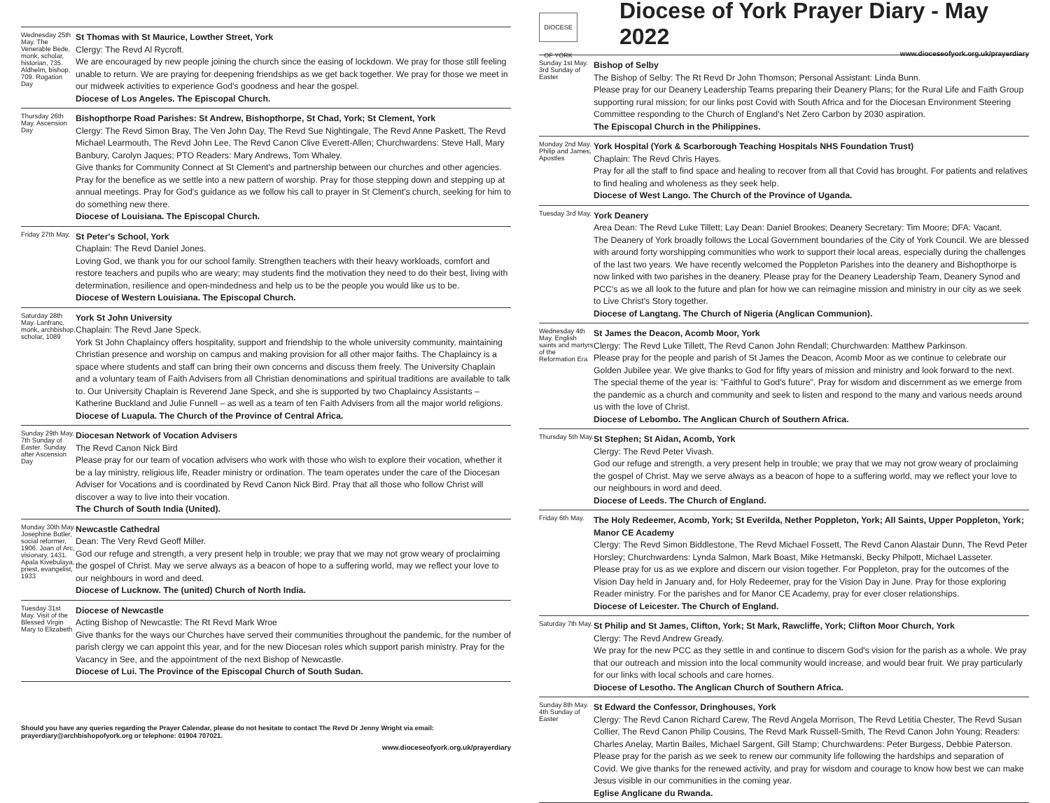Wednesday 25th May. The Venerable Bede, monk, scholar, historian, 735. Aldhelm, bishop, 709. Rogation Day
St Thomas with St Maurice, Lowther Street, York
Clergy: The Revd Al Rycroft.
We are encouraged by new people joining the church since the easing of lockdown. We pray for those still feeling unable to return. We are praying for deepening friendships as we get back together. We pray for those we meet in our midweek activities to experience God's goodness and hear the gospel.
Diocese of Los Angeles. The Episcopal Church.
Thursday 26th May. Ascension Day
Bishopthorpe Road Parishes: St Andrew, Bishopthorpe, St Chad, York; St Clement, York
Clergy: The Revd Simon Bray, The Ven John Day, The Revd Sue Nightingale, The Revd Anne Paskett, The Revd Michael Learmouth, The Revd John Lee, The Revd Canon Clive Everett-Allen; Churchwardens: Steve Hall, Mary Banbury, Carolyn Jaques; PTO Readers: Mary Andrews, Tom Whaley.
Give thanks for Community Connect at St Clement's and partnership between our churches and other agencies. Pray for the benefice as we settle into a new pattern of worship. Pray for those stepping down and stepping up at annual meetings. Pray for God's guidance as we follow his call to prayer in St Clement's church, seeking for him to do something new there.
Diocese of Louisiana. The Episcopal Church.
Friday 27th May.
St Peter's School, York
Chaplain: The Revd Daniel Jones.
Loving God, we thank you for our school family. Strengthen teachers with their heavy workloads, comfort and restore teachers and pupils who are weary; may students find the motivation they need to do their best, living with determination, resilience and open-mindedness and help us to be the people you would like us to be.
Diocese of Western Louisiana. The Episcopal Church.
Saturday 28th May. Lanfranc, monk, archbishop, scholar, 1089
York St John University
Chaplain: The Revd Jane Speck.
York St John Chaplaincy offers hospitality, support and friendship to the whole university community, maintaining Christian presence and worship on campus and making provision for all other major faiths. The Chaplaincy is a space where students and staff can bring their own concerns and discuss them freely. The University Chaplain and a voluntary team of Faith Advisers from all Christian denominations and spiritual traditions are available to talk to. Our University Chaplain is Reverend Jane Speck, and she is supported by two Chaplaincy Assistants – Katherine Buckland and Julie Funnell – as well as a team of ten Faith Advisers from all the major world religions.
Diocese of Luapula. The Church of the Province of Central Africa.
Sunday 29th May. 7th Sunday of Easter. Sunday after Ascension Day
Diocesan Network of Vocation Advisers
The Revd Canon Nick Bird
Please pray for our team of vocation advisers who work with those who wish to explore their vocation, whether it be a lay ministry, religious life, Reader ministry or ordination. The team operates under the care of the Diocesan Adviser for Vocations and is coordinated by Revd Canon Nick Bird. Pray that all those who follow Christ will discover a way to live into their vocation.
The Church of South India (United).
Monday 30th May. Josephine Butler, social reformer, 1906. Joan of Arc, visionary, 1431. Apala Kivebulaya, priest, evangelist, 1933
Newcastle Cathedral
Dean: The Very Revd Geoff Miller.
God our refuge and strength, a very present help in trouble; we pray that we may not grow weary of proclaiming the gospel of Christ. May we serve always as a beacon of hope to a suffering world, may we reflect your love to our neighbours in word and deed.
Diocese of Lucknow. The (united) Church of North India.
Tuesday 31st May. Visit of the Blessed Virgin Mary to Elizabeth
Diocese of Newcastle
Acting Bishop of Newcastle: The Rt Revd Mark Wroe
Give thanks for the ways our Churches have served their communities throughout the pandemic, for the number of parish clergy we can appoint this year, and for the new Diocesan roles which support parish ministry. Pray for the Vacancy in See, and the appointment of the next Bishop of Newcastle.
Diocese of Lui. The Province of the Episcopal Church of South Sudan.
Should you have any queries regarding the Prayer Calendar, please do not hesitate to contact The Revd Dr Jenny Wright via email: prayerdiary@archbishopofyork.org or telephone: 01904 707021.
www.dioceseofyork.org.uk/prayerdiary
DIOCESE OF YORK
Diocese of York Prayer Diary - May 2022
www.dioceseofyork.org.uk/prayerdiary
Sunday 1st May. 3rd Sunday of Easter
Bishop of Selby
The Bishop of Selby: The Rt Revd Dr John Thomson; Personal Assistant: Linda Bunn.
Please pray for our Deanery Leadership Teams preparing their Deanery Plans; for the Rural Life and Faith Group supporting rural mission; for our links post Covid with South Africa and for the Diocesan Environment Steering Committee responding to the Church of England's Net Zero Carbon by 2030 aspiration.
The Episcopal Church in the Philippines.
Monday 2nd May. Philip and James, Apostles
York Hospital (York & Scarborough Teaching Hospitals NHS Foundation Trust)
Chaplain: The Revd Chris Hayes.
Pray for all the staff to find space and healing to recover from all that Covid has brought. For patients and relatives to find healing and wholeness as they seek help.
Diocese of West Lango. The Church of the Province of Uganda.
Tuesday 3rd May.
York Deanery
Area Dean: The Revd Luke Tillett; Lay Dean: Daniel Brookes; Deanery Secretary: Tim Moore; DFA: Vacant.
The Deanery of York broadly follows the Local Government boundaries of the City of York Council. We are blessed with around forty worshipping communities who work to support their local areas, especially during the challenges of the last two years. We have recently welcomed the Poppleton Parishes into the deanery and Bishopthorpe is now linked with two parishes in the deanery. Please pray for the Deanery Leadership Team, Deanery Synod and PCC's as we all look to the future and plan for how we can reimagine mission and ministry in our city as we seek to Live Christ's Story together.
Diocese of Langtang. The Church of Nigeria (Anglican Communion).
Wednesday 4th May. English saints and martyrs of the Reformation Era
St James the Deacon, Acomb Moor, York
Clergy: The Revd Luke Tillett, The Revd Canon John Rendall; Churchwarden: Matthew Parkinson.
Please pray for the people and parish of St James the Deacon, Acomb Moor as we continue to celebrate our Golden Jubilee year. We give thanks to God for fifty years of mission and ministry and look forward to the next. The special theme of the year is: "Faithful to God's future". Pray for wisdom and discernment as we emerge from the pandemic as a church and community and seek to listen and respond to the many and various needs around us with the love of Christ.
Diocese of Lebombo. The Anglican Church of Southern Africa.
Thursday 5th May.
St Stephen; St Aidan, Acomb, York
Clergy: The Revd Peter Vivash.
God our refuge and strength, a very present help in trouble; we pray that we may not grow weary of proclaiming the gospel of Christ. May we serve always as a beacon of hope to a suffering world, may we reflect your love to our neighbours in word and deed.
Diocese of Leeds. The Church of England.
Friday 6th May.
The Holy Redeemer, Acomb, York; St Everilda, Nether Poppleton, York; All Saints, Upper Poppleton, York; Manor CE Academy
Clergy: The Revd Simon Biddlestone, The Revd Michael Fossett, The Revd Canon Alastair Dunn, The Revd Peter Horsley; Churchwardens: Lynda Salmon, Mark Boast, Mike Hetmanski, Becky Philpott, Michael Lasseter.
Please pray for us as we explore and discern our vision together. For Poppleton, pray for the outcomes of the Vision Day held in January and, for Holy Redeemer, pray for the Vision Day in June. Pray for those exploring Reader ministry. For the parishes and for Manor CE Academy, pray for ever closer relationships.
Diocese of Leicester. The Church of England.
Saturday 7th May.
St Philip and St James, Clifton, York; St Mark, Rawcliffe, York; Clifton Moor Church, York
Clergy: The Revd Andrew Gready.
We pray for the new PCC as they settle in and continue to discern God's vision for the parish as a whole. We pray that our outreach and mission into the local community would increase, and would bear fruit. We pray particularly for our links with local schools and care homes.
Diocese of Lesotho. The Anglican Church of Southern Africa.
Sunday 8th May. 4th Sunday of Easter
St Edward the Confessor, Dringhouses, York
Clergy: The Revd Canon Richard Carew, The Revd Angela Morrison, The Revd Letitia Chester, The Revd Susan Collier, The Revd Canon Philip Cousins, The Revd Mark Russell-Smith, The Revd Canon John Young; Readers: Charles Anelay, Martin Bailes, Michael Sargent, Gill Stamp; Churchwardens: Peter Burgess, Debbie Paterson.
Please pray for the parish as we seek to renew our community life following the hardships and separation of Covid. We give thanks for the renewed activity, and pray for wisdom and courage to know how best we can make Jesus visible in our communities in the coming year.
Eglise Anglicane du Rwanda.